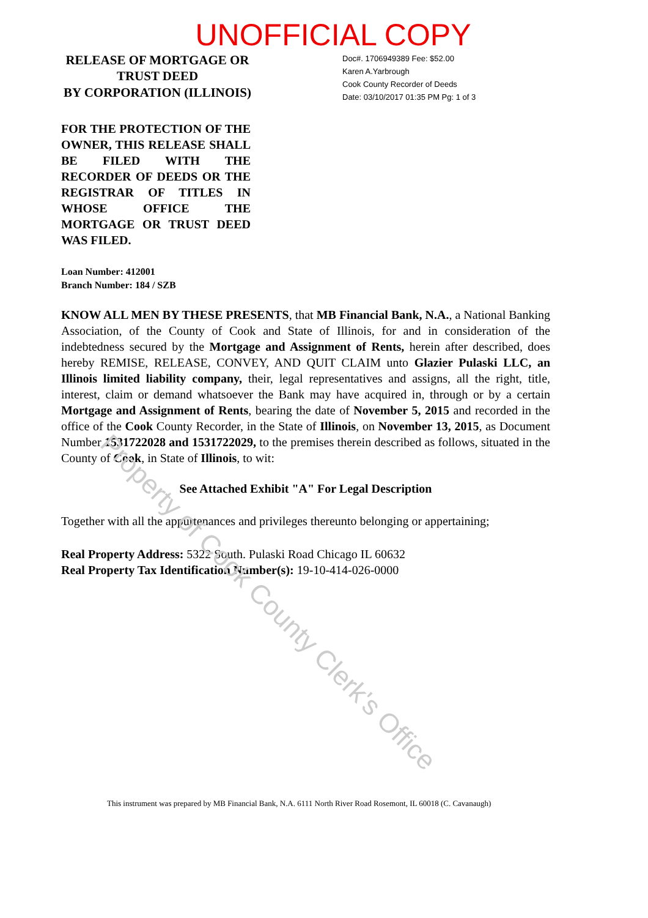UNOFFICIAL COPY
RELEASE OF MORTGAGE OR
TRUST DEED
BY CORPORATION (ILLINOIS)
Doc#. 1706949389 Fee: $52.00
Karen A.Yarbrough
Cook County Recorder of Deeds
Date: 03/10/2017 01:35 PM Pg: 1 of 3
FOR THE PROTECTION OF THE OWNER, THIS RELEASE SHALL BE FILED WITH THE RECORDER OF DEEDS OR THE REGISTRAR OF TITLES IN WHOSE OFFICE THE MORTGAGE OR TRUST DEED WAS FILED.
Loan Number: 412001
Branch Number: 184 / SZB
KNOW ALL MEN BY THESE PRESENTS, that MB Financial Bank, N.A., a National Banking Association, of the County of Cook and State of Illinois, for and in consideration of the indebtedness secured by the Mortgage and Assignment of Rents, herein after described, does hereby REMISE, RELEASE, CONVEY, AND QUIT CLAIM unto Glazier Pulaski LLC, an Illinois limited liability company, their, legal representatives and assigns, all the right, title, interest, claim or demand whatsoever the Bank may have acquired in, through or by a certain Mortgage and Assignment of Rents, bearing the date of November 5, 2015 and recorded in the office of the Cook County Recorder, in the State of Illinois, on November 13, 2015, as Document Number 1531722028 and 1531722029, to the premises therein described as follows, situated in the County of Cook, in State of Illinois, to wit:
See Attached Exhibit "A" For Legal Description
Together with all the appurtenances and privileges thereunto belonging or appertaining;
Real Property Address: 5322 South. Pulaski Road Chicago IL 60632
Real Property Tax Identification Number(s): 19-10-414-026-0000
This instrument was prepared by MB Financial Bank, N.A. 6111 North River Road Rosemont, IL 60018 (C. Cavanaugh)
Property of Cook County Clerk's Office